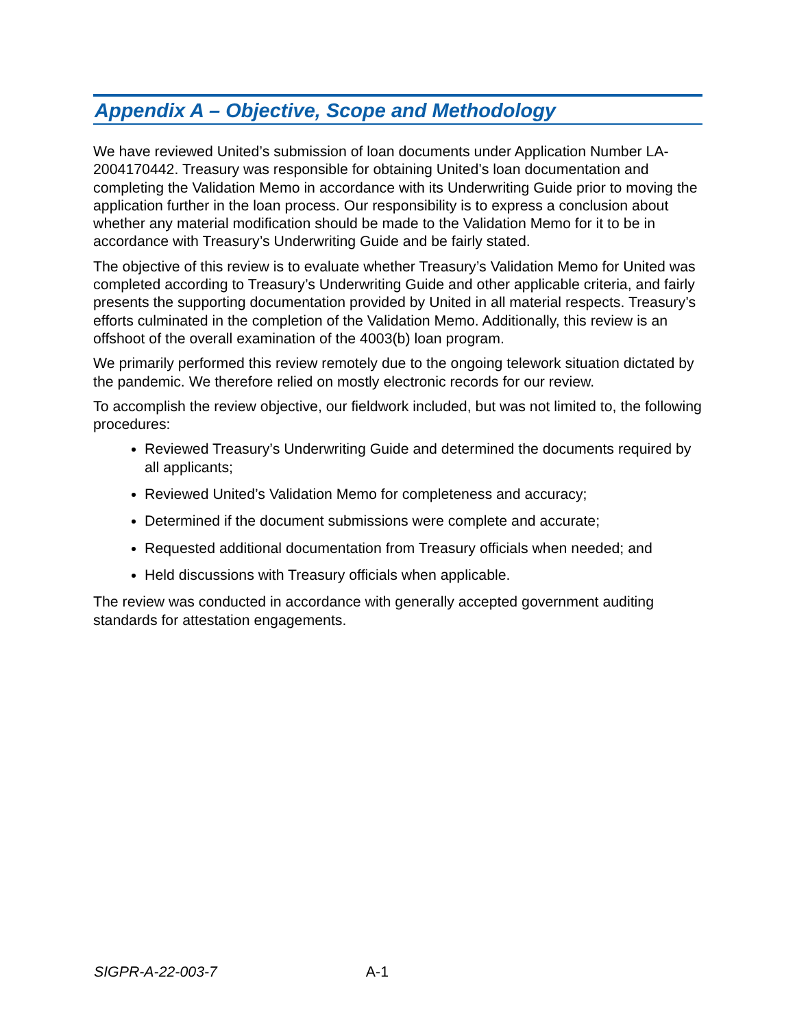Appendix A – Objective, Scope and Methodology
We have reviewed United’s submission of loan documents under Application Number LA-2004170442. Treasury was responsible for obtaining United’s loan documentation and completing the Validation Memo in accordance with its Underwriting Guide prior to moving the application further in the loan process. Our responsibility is to express a conclusion about whether any material modification should be made to the Validation Memo for it to be in accordance with Treasury’s Underwriting Guide and be fairly stated.
The objective of this review is to evaluate whether Treasury’s Validation Memo for United was completed according to Treasury’s Underwriting Guide and other applicable criteria, and fairly presents the supporting documentation provided by United in all material respects. Treasury’s efforts culminated in the completion of the Validation Memo. Additionally, this review is an offshoot of the overall examination of the 4003(b) loan program.
We primarily performed this review remotely due to the ongoing telework situation dictated by the pandemic. We therefore relied on mostly electronic records for our review.
To accomplish the review objective, our fieldwork included, but was not limited to, the following procedures:
Reviewed Treasury’s Underwriting Guide and determined the documents required by all applicants;
Reviewed United’s Validation Memo for completeness and accuracy;
Determined if the document submissions were complete and accurate;
Requested additional documentation from Treasury officials when needed; and
Held discussions with Treasury officials when applicable.
The review was conducted in accordance with generally accepted government auditing standards for attestation engagements.
SIGPR-A-22-003-7 A-1